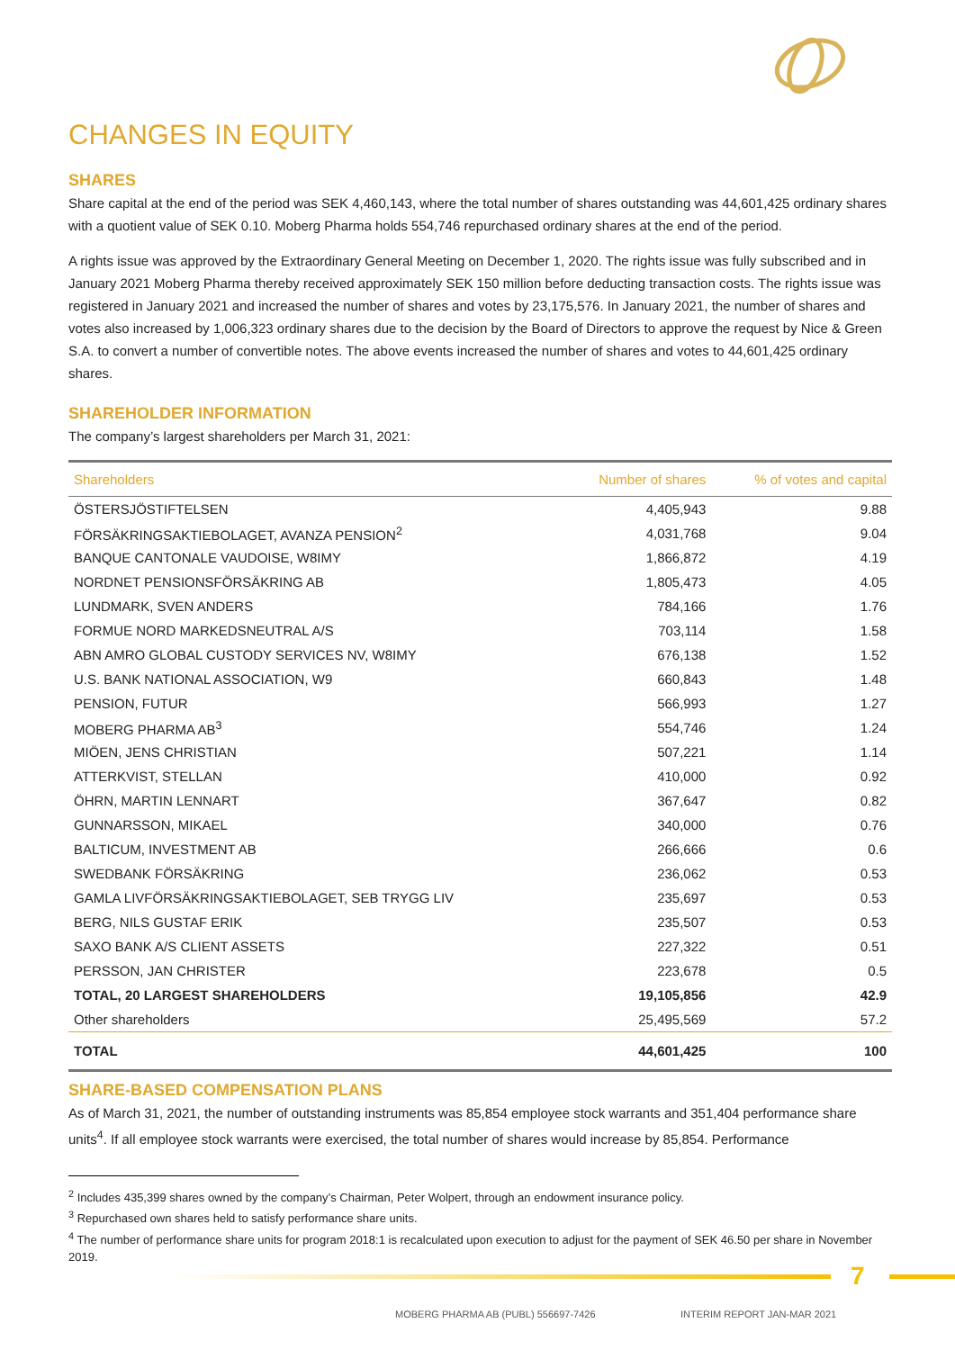CHANGES IN EQUITY
SHARES
Share capital at the end of the period was SEK 4,460,143, where the total number of shares outstanding was 44,601,425 ordinary shares with a quotient value of SEK 0.10. Moberg Pharma holds 554,746 repurchased ordinary shares at the end of the period.
A rights issue was approved by the Extraordinary General Meeting on December 1, 2020. The rights issue was fully subscribed and in January 2021 Moberg Pharma thereby received approximately SEK 150 million before deducting transaction costs. The rights issue was registered in January 2021 and increased the number of shares and votes by 23,175,576. In January 2021, the number of shares and votes also increased by 1,006,323 ordinary shares due to the decision by the Board of Directors to approve the request by Nice & Green S.A. to convert a number of convertible notes. The above events increased the number of shares and votes to 44,601,425 ordinary shares.
SHAREHOLDER INFORMATION
The company’s largest shareholders per March 31, 2021:
| Shareholders | Number of shares | % of votes and capital |
| --- | --- | --- |
| ÖSTERSJÖSTIFTELSEN | 4,405,943 | 9.88 |
| FÖRSÄKRINGSAKTIEBOLAGET, AVANZA PENSION<sup>2</sup> | 4,031,768 | 9.04 |
| BANQUE CANTONALE VAUDOISE, W8IMY | 1,866,872 | 4.19 |
| NORDNET PENSIONSFÖRSÄKRING AB | 1,805,473 | 4.05 |
| LUNDMARK, SVEN ANDERS | 784,166 | 1.76 |
| FORMUE NORD MARKEDSNEUTRAL A/S | 703,114 | 1.58 |
| ABN AMRO GLOBAL CUSTODY SERVICES NV, W8IMY | 676,138 | 1.52 |
| U.S. BANK NATIONAL ASSOCIATION, W9 | 660,843 | 1.48 |
| PENSION, FUTUR | 566,993 | 1.27 |
| MOBERG PHARMA AB<sup>3</sup> | 554,746 | 1.24 |
| MIÖEN, JENS CHRISTIAN | 507,221 | 1.14 |
| ATTERKVIST, STELLAN | 410,000 | 0.92 |
| ÖHRN, MARTIN LENNART | 367,647 | 0.82 |
| GUNNARSSON, MIKAEL | 340,000 | 0.76 |
| BALTICUM, INVESTMENT AB | 266,666 | 0.6 |
| SWEDBANK FÖRSÄKRING | 236,062 | 0.53 |
| GAMLA LIVFÖRSÄKRINGSAKTIEBOLAGET, SEB TRYGG LIV | 235,697 | 0.53 |
| BERG, NILS GUSTAF ERIK | 235,507 | 0.53 |
| SAXO BANK A/S CLIENT ASSETS | 227,322 | 0.51 |
| PERSSON, JAN CHRISTER | 223,678 | 0.5 |
| TOTAL, 20 LARGEST SHAREHOLDERS | 19,105,856 | 42.9 |
| Other shareholders | 25,495,569 | 57.2 |
| TOTAL | 44,601,425 | 100 |
SHARE-BASED COMPENSATION PLANS
As of March 31, 2021, the number of outstanding instruments was 85,854 employee stock warrants and 351,404 performance share units<sup>4</sup>. If all employee stock warrants were exercised, the total number of shares would increase by 85,854. Performance
<sup>2</sup> Includes 435,399 shares owned by the company’s Chairman, Peter Wolpert, through an endowment insurance policy.
<sup>3</sup> Repurchased own shares held to satisfy performance share units.
<sup>4</sup> The number of performance share units for program 2018:1 is recalculated upon execution to adjust for the payment of SEK 46.50 per share in November 2019.
7
MOBERG PHARMA AB (PUBL) 556697-7426
INTERIM REPORT JAN-MAR 2021